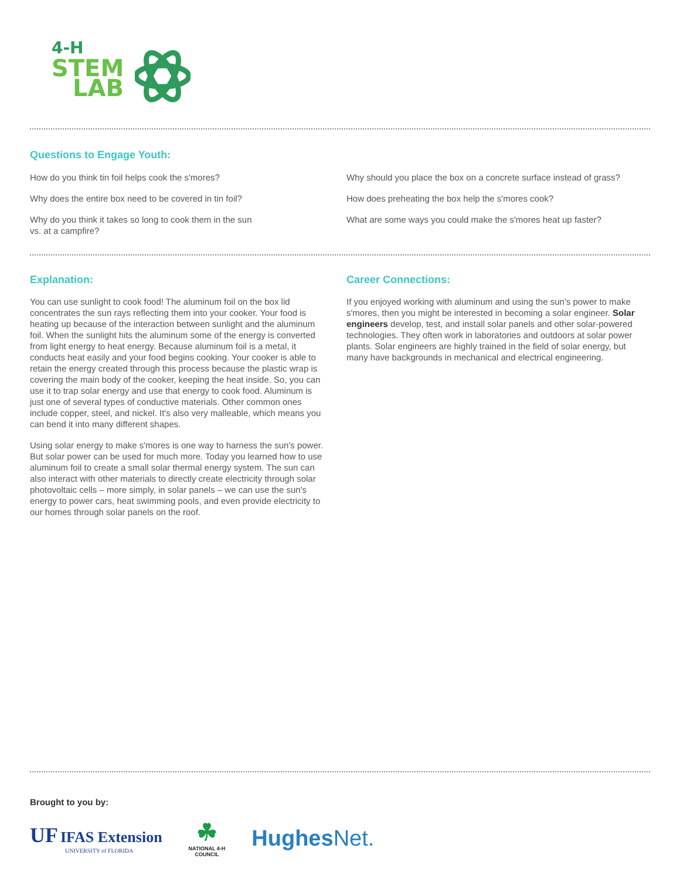4-H
STEM
LAB
Questions to Engage Youth:
How do you think tin foil helps cook the s'mores?
Why does the entire box need to be covered in tin foil?
Why do you think it takes so long to cook them in the sun
vs. at a campfire?
Why should you place the box on a concrete surface instead of grass?
How does preheating the box help the s'mores cook?
What are some ways you could make the s'mores heat up faster?
Explanation:
You can use sunlight to cook food! The aluminum foil on the box lid concentrates the sun rays reflecting them into your cooker. Your food is heating up because of the interaction between sunlight and the aluminum foil. When the sunlight hits the aluminum some of the energy is converted from light energy to heat energy. Because aluminum foil is a metal, it conducts heat easily and your food begins cooking. Your cooker is able to retain the energy created through this process because the plastic wrap is covering the main body of the cooker, keeping the heat inside. So, you can use it to trap solar energy and use that energy to cook food. Aluminum is just one of several types of conductive materials. Other common ones include copper, steel, and nickel. It's also very malleable, which means you can bend it into many different shapes.
Using solar energy to make s'mores is one way to harness the sun's power. But solar power can be used for much more. Today you learned how to use aluminum foil to create a small solar thermal energy system. The sun can also interact with other materials to directly create electricity through solar photovoltaic cells – more simply, in solar panels – we can use the sun's energy to power cars, heat swimming pools, and even provide electricity to our homes through solar panels on the roof.
Career Connections:
If you enjoyed working with aluminum and using the sun's power to make s'mores, then you might be interested in becoming a solar engineer. Solar engineers develop, test, and install solar panels and other solar-powered technologies. They often work in laboratories and outdoors at solar power plants. Solar engineers are highly trained in the field of solar energy, but many have backgrounds in mechanical and electrical engineering.
Brought to you by:
UF IFAS Extension
UNIVERSITY of FLORIDA
☘
NATIONAL 4-H
COUNCIL
HughesNet.